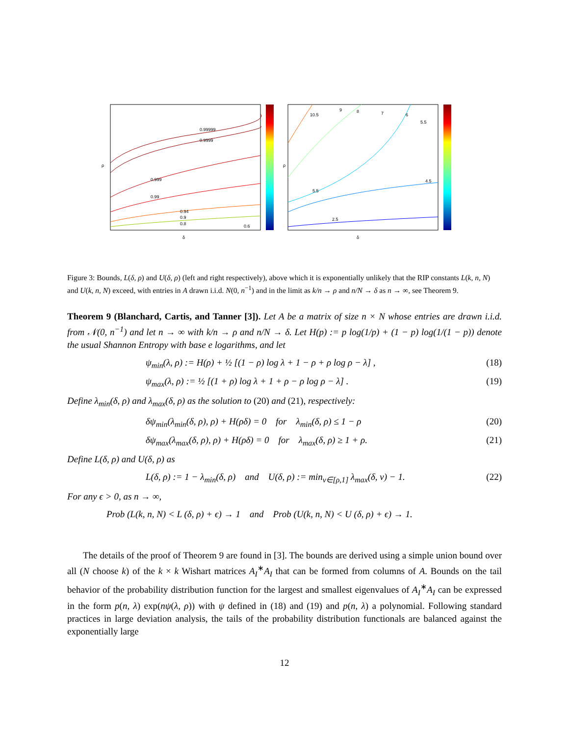0.99999
0.9999
0.999
0.99
0.94
0.9
0.8
0.6
δ
ρ
10.5
9
8
7
6
5.5
5.5
4.5
2.5
δ
ρ
Figure 3: Bounds, L(δ, ρ) and U(δ, ρ) (left and right respectively), above which it is exponentially unlikely that the RIP constants L(k, n, N) and U(k, n, N) exceed, with entries in A drawn i.i.d. N(0, n<sup>−1</sup>) and in the limit as k/n → ρ and n/N → δ as n → ∞, see Theorem 9.
Theorem 9 (Blanchard, Cartis, and Tanner [3]). Let A be a matrix of size n × N whose entries are drawn i.i.d. from 𝒩(0, n<sup>−1</sup>) and let n → ∞ with k/n → ρ and n/N → δ. Let H(p) := p log(1/p) + (1 − p) log(1/(1 − p)) denote the usual Shannon Entropy with base e logarithms, and let
ψ<sub>min</sub>(λ, ρ) := H(ρ) + ½ [(1 − ρ) log λ + 1 − ρ + ρ log ρ − λ] , (18)
ψ<sub>max</sub>(λ, ρ) := ½ [(1 + ρ) log λ + 1 + ρ − ρ log ρ − λ] . (19)
Define λ<sub>min</sub>(δ, ρ) and λ<sub>max</sub>(δ, ρ) as the solution to (20) and (21), respectively:
δψ<sub>min</sub>(λ<sub>min</sub>(δ, ρ), ρ) + H(ρδ) = 0 for λ<sub>min</sub>(δ, ρ) ≤ 1 − ρ (20)
δψ<sub>max</sub>(λ<sub>max</sub>(δ, ρ), ρ) + H(ρδ) = 0 for λ<sub>max</sub>(δ, ρ) ≥ 1 + ρ. (21)
Define L(δ, ρ) and U(δ, ρ) as
L(δ, ρ) := 1 − λ<sub>min</sub>(δ, ρ) and U(δ, ρ) := min<sub>ν∈[ρ,1]</sub> λ<sub>max</sub>(δ, ν) − 1. (22)
For any ϵ > 0, as n → ∞,
Prob (L(k, n, N) < L (δ, ρ) + ϵ) → 1 and Prob (U(k, n, N) < U (δ, ρ) + ϵ) → 1.
The details of the proof of Theorem 9 are found in [3]. The bounds are derived using a simple union bound over all (N choose k) of the k × k Wishart matrices A<sub>I</sub><sup>∗</sup>A<sub>I</sub> that can be formed from columns of A. Bounds on the tail behavior of the probability distribution function for the largest and smallest eigenvalues of A<sub>I</sub><sup>∗</sup>A<sub>I</sub> can be expressed in the form p(n, λ) exp(nψ(λ, ρ)) with ψ defined in (18) and (19) and p(n, λ) a polynomial. Following standard practices in large deviation analysis, the tails of the probability distribution functionals are balanced against the exponentially large
12